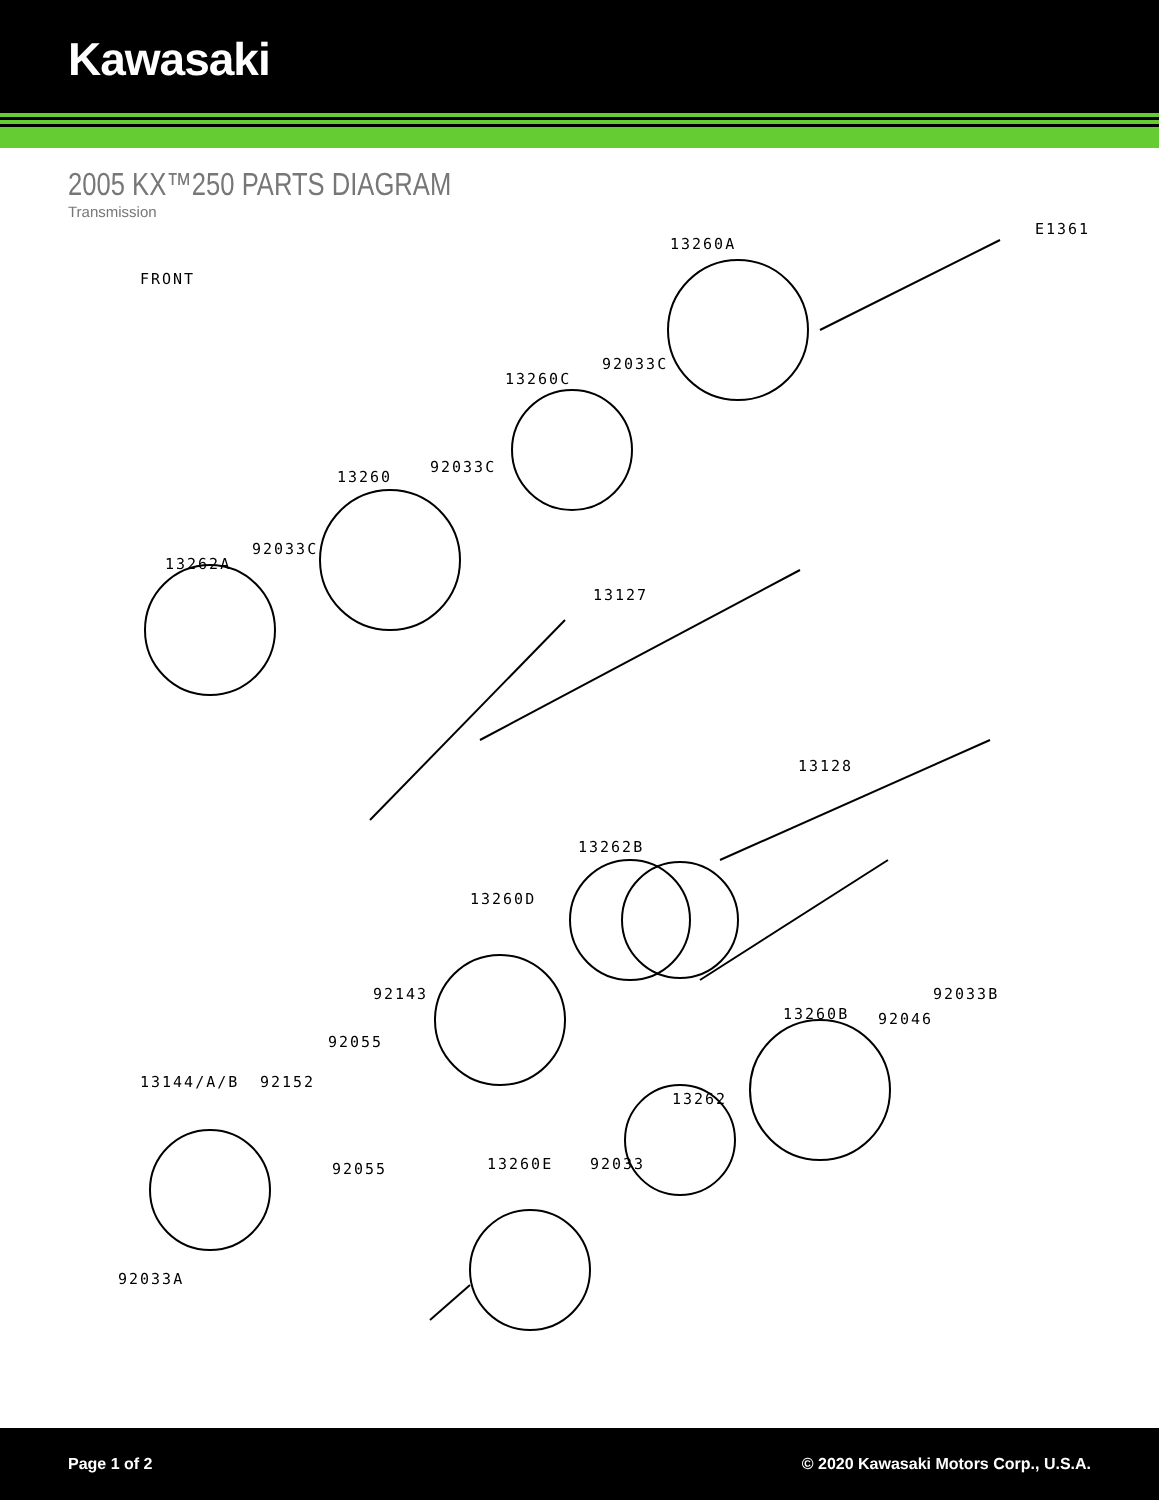Kawasaki
2005 KX™250 PARTS DIAGRAM
Transmission
E1361
FRONT
13260A
92033C
13260C
92033C
13260
92033C
13262A
13127
13128
13262B
13260D
92033B
13260B 92046
92143
92055
13144/A/B 92152
13262
92055 13260E 92033
92033A
Page 1 of 2 © 2020 Kawasaki Motors Corp., U.S.A.